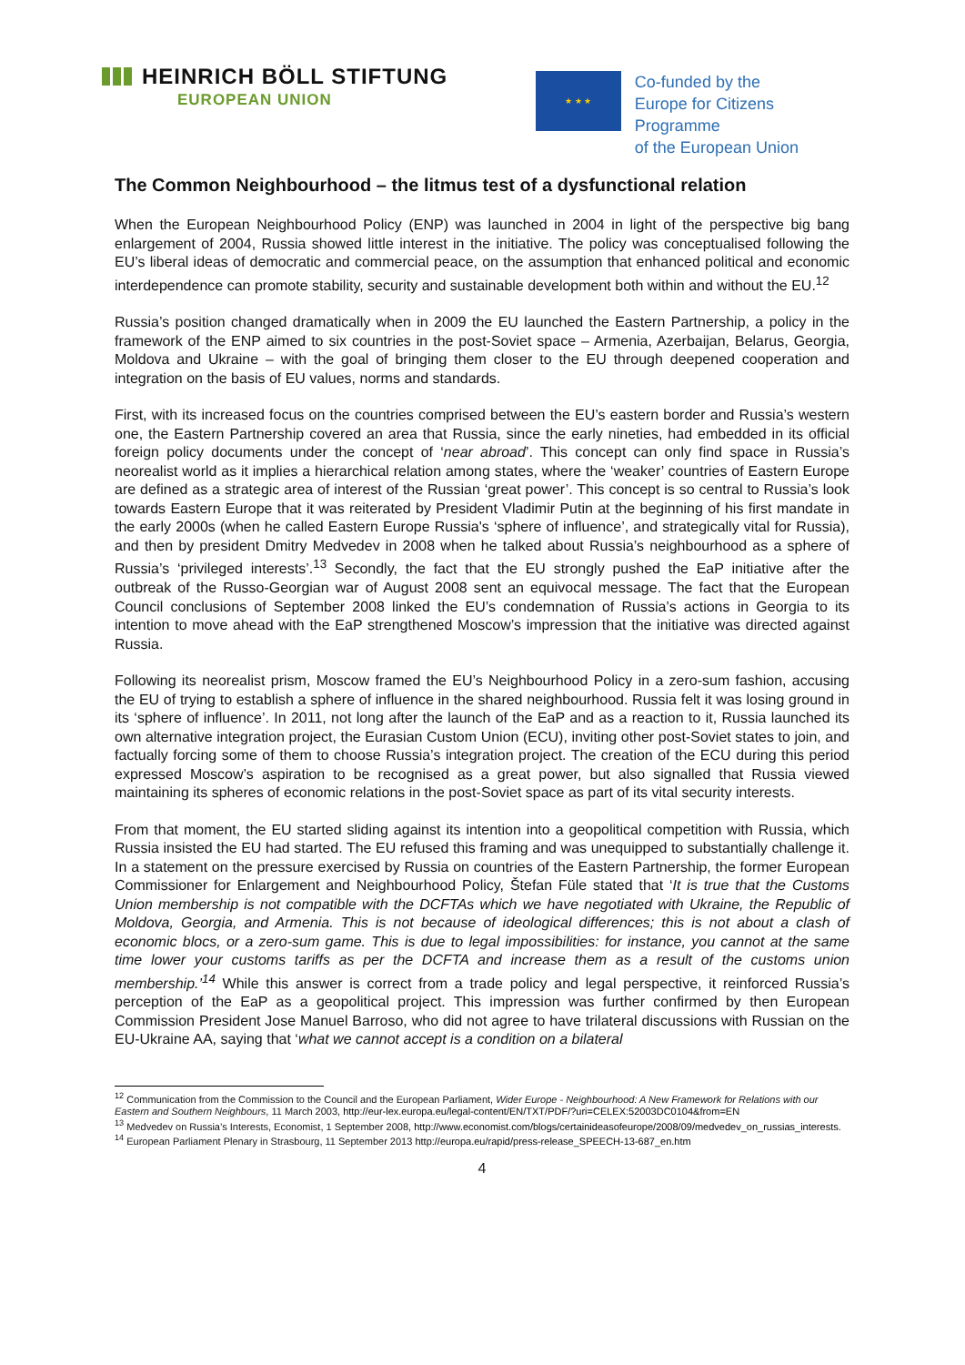HEINRICH BÖLL STIFTUNG
EUROPEAN UNION
★ ★ ★
Co-funded by the
Europe for Citizens Programme
of the European Union
The Common Neighbourhood – the litmus test of a dysfunctional relation
When the European Neighbourhood Policy (ENP) was launched in 2004 in light of the perspective big bang enlargement of 2004, Russia showed little interest in the initiative. The policy was conceptualised following the EU’s liberal ideas of democratic and commercial peace, on the assumption that enhanced political and economic interdependence can promote stability, security and sustainable development both within and without the EU.<sup>12</sup>
Russia’s position changed dramatically when in 2009 the EU launched the Eastern Partnership, a policy in the framework of the ENP aimed to six countries in the post-Soviet space – Armenia, Azerbaijan, Belarus, Georgia, Moldova and Ukraine – with the goal of bringing them closer to the EU through deepened cooperation and integration on the basis of EU values, norms and standards.
First, with its increased focus on the countries comprised between the EU’s eastern border and Russia’s western one, the Eastern Partnership covered an area that Russia, since the early nineties, had embedded in its official foreign policy documents under the concept of ‘near abroad’. This concept can only find space in Russia’s neorealist world as it implies a hierarchical relation among states, where the ‘weaker’ countries of Eastern Europe are defined as a strategic area of interest of the Russian ‘great power’. This concept is so central to Russia’s look towards Eastern Europe that it was reiterated by President Vladimir Putin at the beginning of his first mandate in the early 2000s (when he called Eastern Europe Russia's ‘sphere of influence’, and strategically vital for Russia), and then by president Dmitry Medvedev in 2008 when he talked about Russia’s neighbourhood as a sphere of Russia’s ‘privileged interests’.<sup>13</sup> Secondly, the fact that the EU strongly pushed the EaP initiative after the outbreak of the Russo-Georgian war of August 2008 sent an equivocal message. The fact that the European Council conclusions of September 2008 linked the EU’s condemnation of Russia’s actions in Georgia to its intention to move ahead with the EaP strengthened Moscow’s impression that the initiative was directed against Russia.
Following its neorealist prism, Moscow framed the EU’s Neighbourhood Policy in a zero-sum fashion, accusing the EU of trying to establish a sphere of influence in the shared neighbourhood. Russia felt it was losing ground in its ‘sphere of influence’. In 2011, not long after the launch of the EaP and as a reaction to it, Russia launched its own alternative integration project, the Eurasian Custom Union (ECU), inviting other post-Soviet states to join, and factually forcing some of them to choose Russia’s integration project. The creation of the ECU during this period expressed Moscow’s aspiration to be recognised as a great power, but also signalled that Russia viewed maintaining its spheres of economic relations in the post-Soviet space as part of its vital security interests.
From that moment, the EU started sliding against its intention into a geopolitical competition with Russia, which Russia insisted the EU had started. The EU refused this framing and was unequipped to substantially challenge it. In a statement on the pressure exercised by Russia on countries of the Eastern Partnership, the former European Commissioner for Enlargement and Neighbourhood Policy, Štefan Füle stated that ‘It is true that the Customs Union membership is not compatible with the DCFTAs which we have negotiated with Ukraine, the Republic of Moldova, Georgia, and Armenia. This is not because of ideological differences; this is not about a clash of economic blocs, or a zero-sum game. This is due to legal impossibilities: for instance, you cannot at the same time lower your customs tariffs as per the DCFTA and increase them as a result of the customs union membership.’<sup>14</sup> While this answer is correct from a trade policy and legal perspective, it reinforced Russia’s perception of the EaP as a geopolitical project. This impression was further confirmed by then European Commission President Jose Manuel Barroso, who did not agree to have trilateral discussions with Russian on the EU-Ukraine AA, saying that ‘what we cannot accept is a condition on a bilateral
<sup>12</sup> Communication from the Commission to the Council and the European Parliament, Wider Europe - Neighbourhood: A New Framework for Relations with our Eastern and Southern Neighbours, 11 March 2003, http://eur-lex.europa.eu/legal-content/EN/TXT/PDF/?uri=CELEX:52003DC0104&from=EN
<sup>13</sup> Medvedev on Russia’s Interests, Economist, 1 September 2008, http://www.economist.com/blogs/certainideasofeurope/2008/09/medvedev_on_russias_interests.
<sup>14</sup> European Parliament Plenary in Strasbourg, 11 September 2013 http://europa.eu/rapid/press-release_SPEECH-13-687_en.htm
4